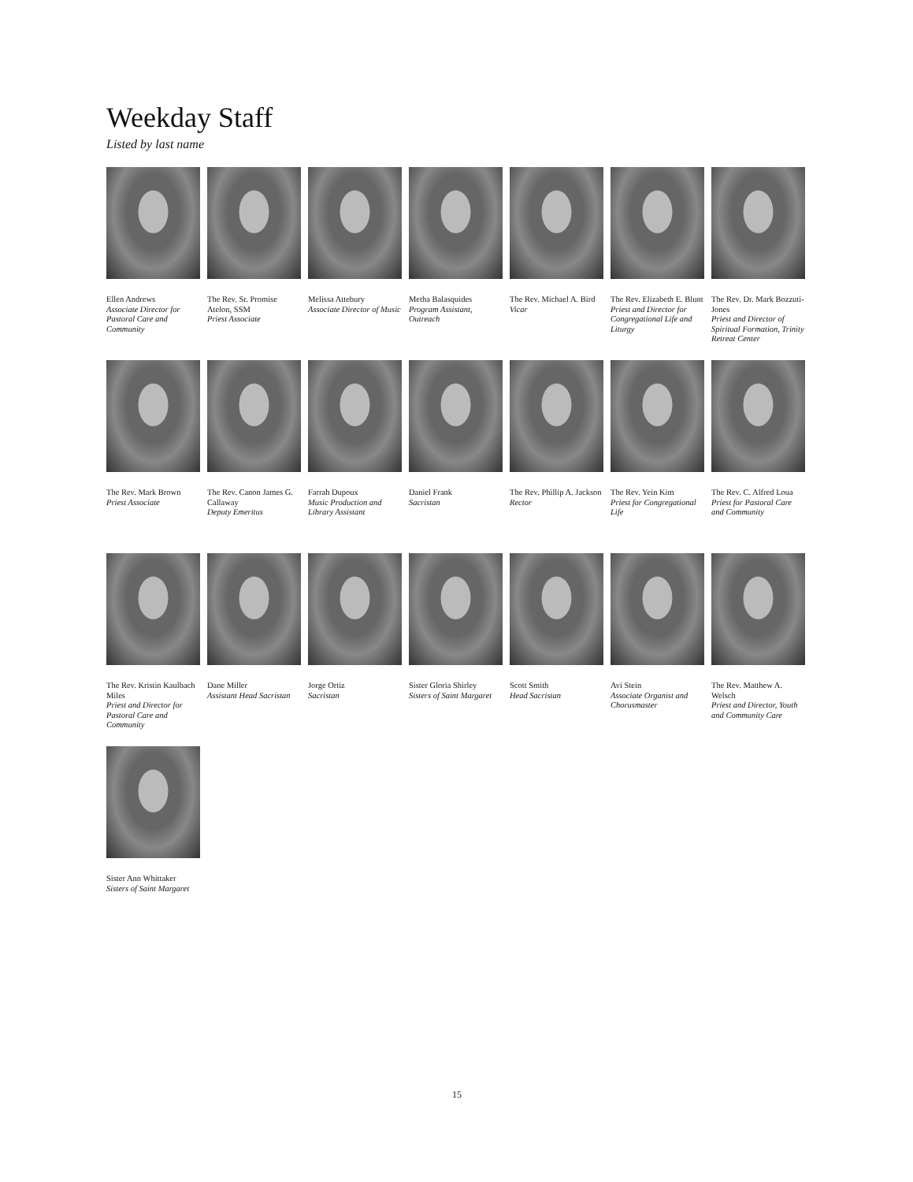Weekday Staff
Listed by last name
Ellen Andrews
Associate Director for Pastoral Care and Community
The Rev. Sr. Promise Atelon, SSM
Priest Associate
Melissa Attebury
Associate Director of Music
Metha Balasquides
Program Assistant, Outreach
The Rev. Michael A. Bird
Vicar
The Rev. Elizabeth E. Blunt
Priest and Director for Congregational Life and Liturgy
The Rev. Dr. Mark Bozzuti-Jones
Priest and Director of Spiritual Formation, Trinity Retreat Center
The Rev. Mark Brown
Priest Associate
The Rev. Canon James G. Callaway
Deputy Emeritus
Farrah Dupoux
Music Production and Library Assistant
Daniel Frank
Sacristan
The Rev. Phillip A. Jackson
Rector
The Rev. Yein Kim
Priest for Congregational Life
The Rev. C. Alfred Loua
Priest for Pastoral Care and Community
The Rev. Kristin Kaulbach Miles
Priest and Director for Pastoral Care and Community
Dane Miller
Assistant Head Sacristan
Jorge Ortiz
Sacristan
Sister Gloria Shirley
Sisters of Saint Margaret
Scott Smith
Head Sacristan
Avi Stein
Associate Organist and Chorusmaster
The Rev. Matthew A. Welsch
Priest and Director, Youth and Community Care
Sister Ann Whittaker
Sisters of Saint Margaret
15